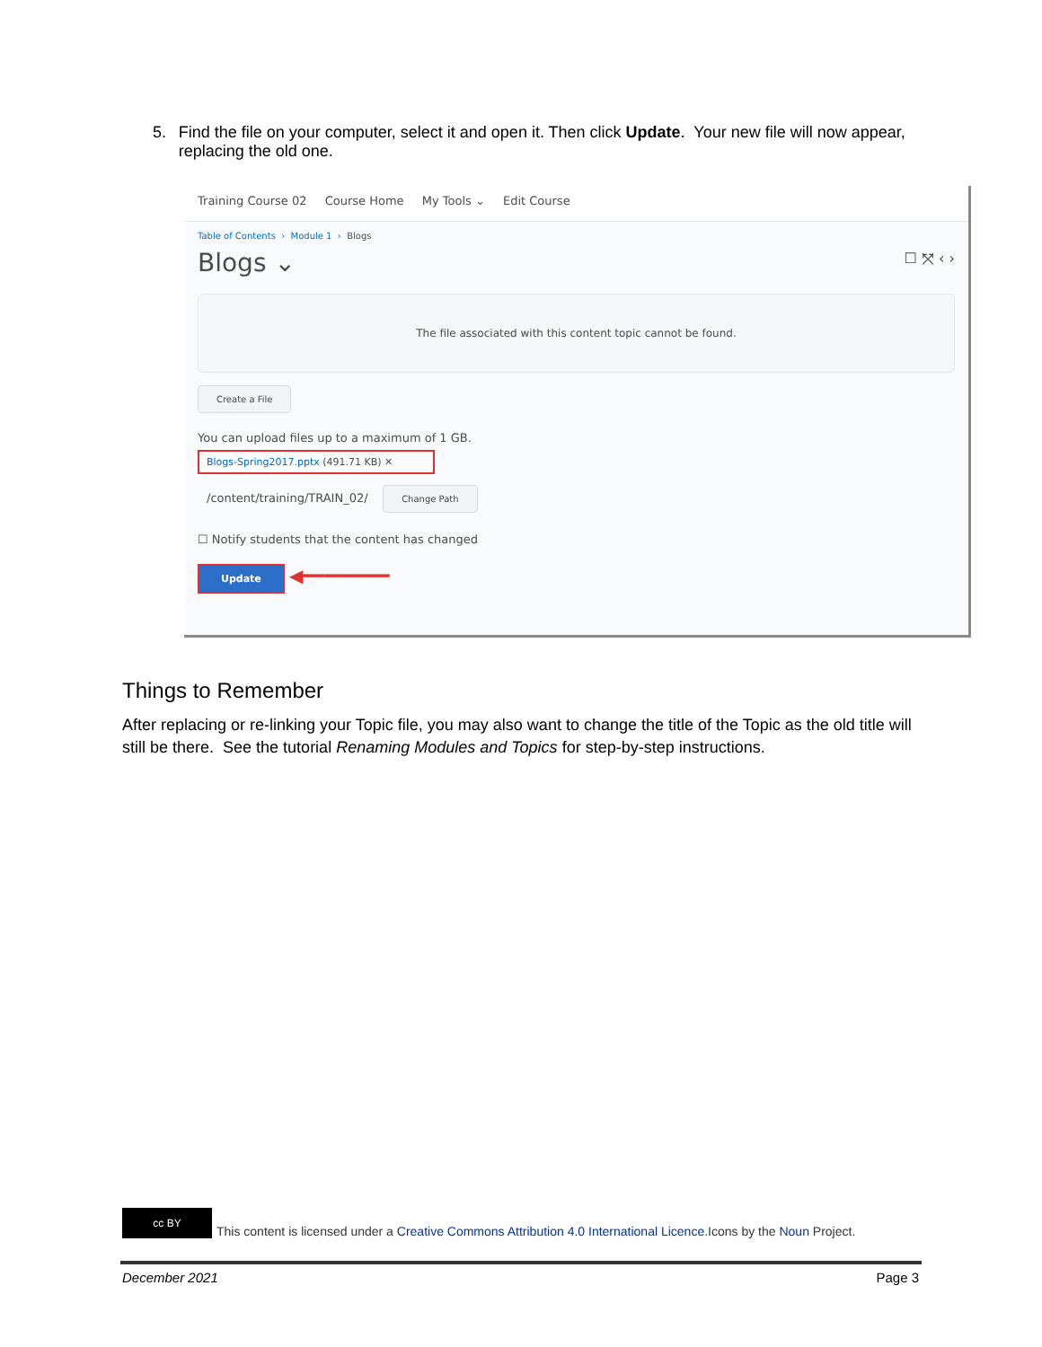5. Find the file on your computer, select it and open it. Then click Update. Your new file will now appear, replacing the old one.
Training Course 02 Course Home My Tools ⌄ Edit Course
Table of Contents › Module 1 › Blogs
Blogs ⌄ ☐ ⤧ ‹ ›
The file associated with this content topic cannot be found.
Create a File
You can upload files up to a maximum of 1 GB.
Blogs-Spring2017.pptx (491.71 KB) ✕
/content/training/TRAIN_02/ Change Path
☐ Notify students that the content has changed
Update ◀━━━━━━━━
Things to Remember
After replacing or re-linking your Topic file, you may also want to change the title of the Topic as the old title will still be there. See the tutorial Renaming Modules and Topics for step-by-step instructions.
cc BY
This content is licensed under a Creative Commons Attribution 4.0 International Licence.Icons by the Noun Project.
December 2021 Page 3